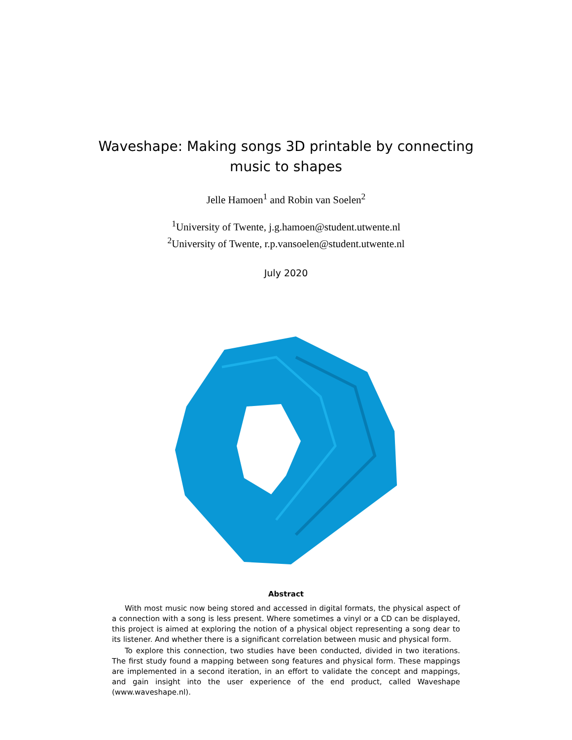Waveshape: Making songs 3D printable by connecting music to shapes
Jelle Hamoen<sup>1</sup> and Robin van Soelen<sup>2</sup>
<sup>1</sup> University of Twente, j.g.hamoen@student.utwente.nl
<sup>2</sup> University of Twente, r.p.vansoelen@student.utwente.nl
July 2020
Abstract
With most music now being stored and accessed in digital formats, the physical aspect of a connection with a song is less present. Where sometimes a vinyl or a CD can be displayed, this project is aimed at exploring the notion of a physical object representing a song dear to its listener. And whether there is a significant correlation between music and physical form.
To explore this connection, two studies have been conducted, divided in two iterations. The first study found a mapping between song features and physical form. These mappings are implemented in a second iteration, in an effort to validate the concept and mappings, and gain insight into the user experience of the end product, called Waveshape (www.waveshape.nl).